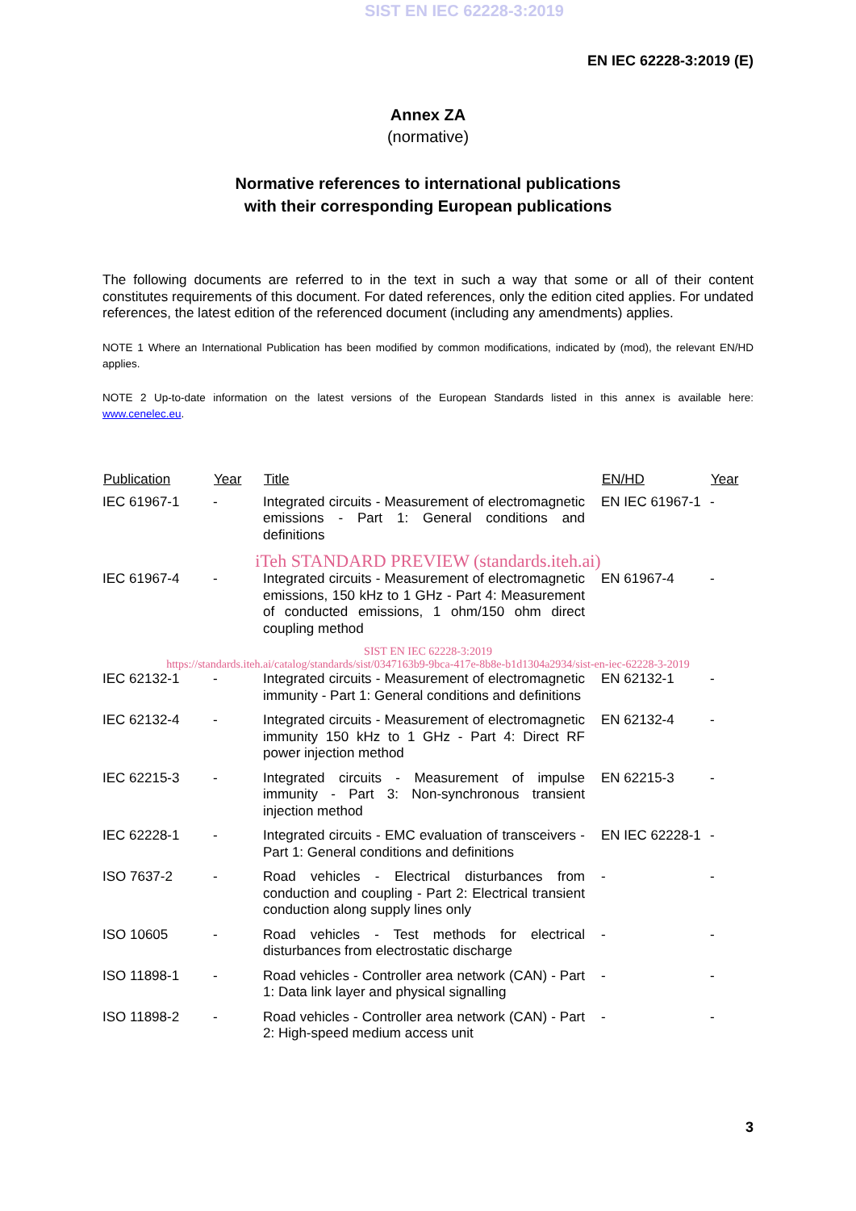SIST EN IEC 62228-3:2019
EN IEC 62228-3:2019 (E)
Annex ZA
(normative)
Normative references to international publications
with their corresponding European publications
The following documents are referred to in the text in such a way that some or all of their content constitutes requirements of this document. For dated references, only the edition cited applies. For undated references, the latest edition of the referenced document (including any amendments) applies.
NOTE 1 Where an International Publication has been modified by common modifications, indicated by (mod), the relevant EN/HD applies.
NOTE 2 Up-to-date information on the latest versions of the European Standards listed in this annex is available here: www.cenelec.eu.
| Publication | Year | Title | EN/HD | Year |
| --- | --- | --- | --- | --- |
| IEC 61967-1 | - | Integrated circuits - Measurement of electromagnetic emissions - Part 1: General conditions and definitions | EN IEC 61967-1 | - |
| iTeh STANDARD PREVIEW (standards.iteh.ai) | | | | |
| IEC 61967-4 | - | Integrated circuits - Measurement of electromagnetic emissions, 150 kHz to 1 GHz - Part 4: Measurement of conducted emissions, 1 ohm/150 ohm direct coupling method | EN 61967-4 | - |
| SIST EN IEC 62228-3:2019 https://standards.iteh.ai/catalog/standards/sist/0347163b9-9bca-417e-8b8e-b1d1304a2934/sist-en-iec-62228-3-2019 | | | | |
| IEC 62132-1 | - | Integrated circuits - Measurement of electromagnetic immunity - Part 1: General conditions and definitions | EN 62132-1 | - |
| IEC 62132-4 | - | Integrated circuits - Measurement of electromagnetic immunity 150 kHz to 1 GHz - Part 4: Direct RF power injection method | EN 62132-4 | - |
| IEC 62215-3 | - | Integrated circuits - Measurement of impulse immunity - Part 3: Non-synchronous transient injection method | EN 62215-3 | - |
| IEC 62228-1 | - | Integrated circuits - EMC evaluation of transceivers - Part 1: General conditions and definitions | EN IEC 62228-1 | - |
| ISO 7637-2 | - | Road vehicles - Electrical disturbances from conduction and coupling - Part 2: Electrical transient conduction along supply lines only | - | - |
| ISO 10605 | - | Road vehicles - Test methods for electrical disturbances from electrostatic discharge | - | - |
| ISO 11898-1 | - | Road vehicles - Controller area network (CAN) - Part 1: Data link layer and physical signalling | - | - |
| ISO 11898-2 | - | Road vehicles - Controller area network (CAN) - Part 2: High-speed medium access unit | - | - |
3